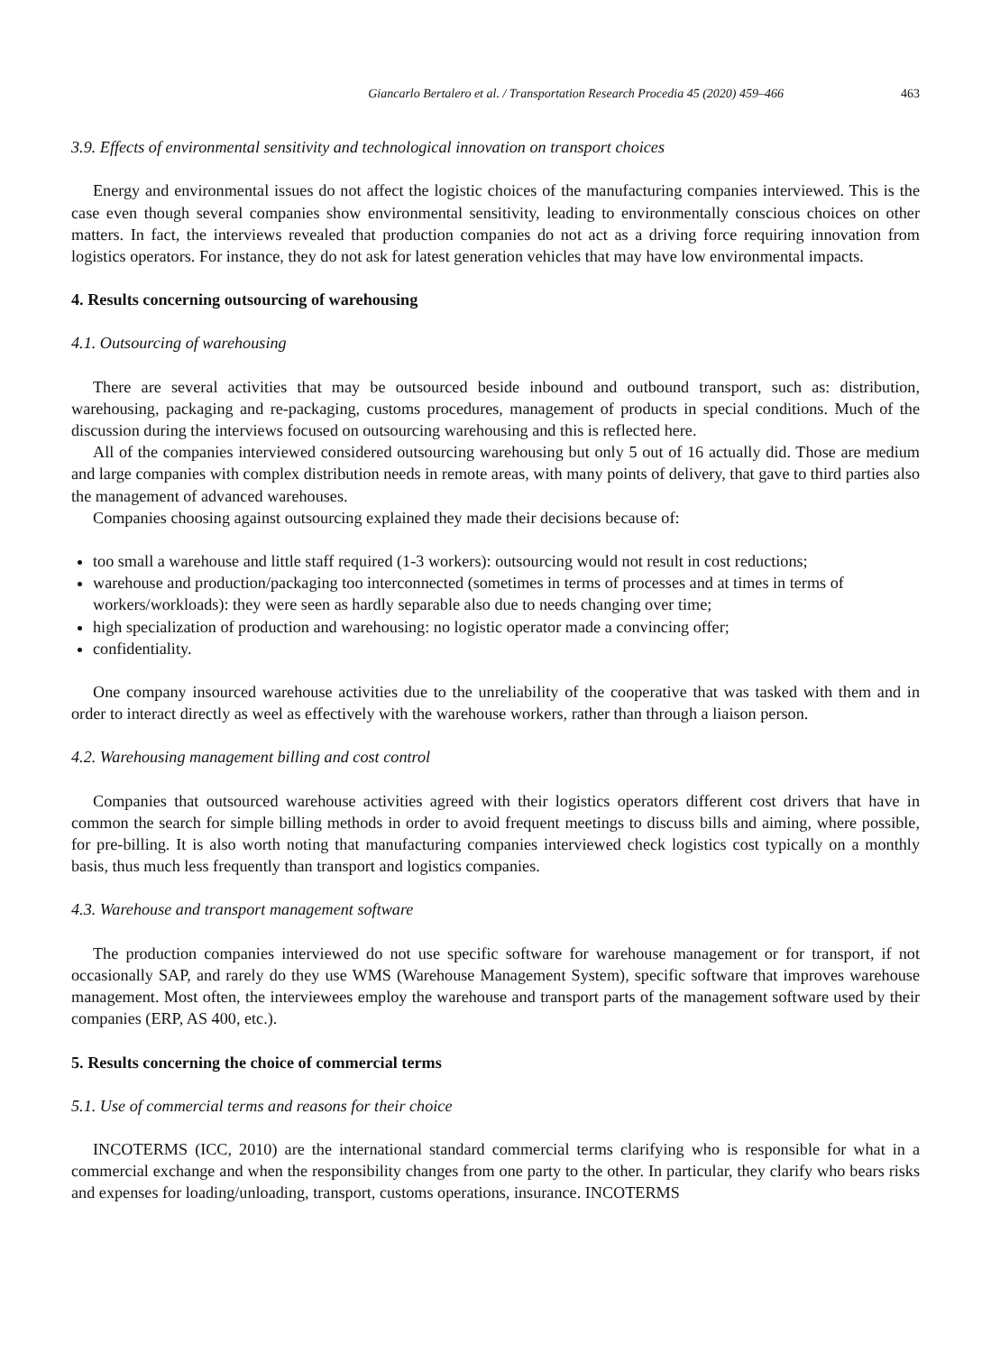Giancarlo Bertalero et al. / Transportation Research Procedia 45 (2020) 459–466 463
3.9. Effects of environmental sensitivity and technological innovation on transport choices
Energy and environmental issues do not affect the logistic choices of the manufacturing companies interviewed. This is the case even though several companies show environmental sensitivity, leading to environmentally conscious choices on other matters. In fact, the interviews revealed that production companies do not act as a driving force requiring innovation from logistics operators. For instance, they do not ask for latest generation vehicles that may have low environmental impacts.
4. Results concerning outsourcing of warehousing
4.1. Outsourcing of warehousing
There are several activities that may be outsourced beside inbound and outbound transport, such as: distribution, warehousing, packaging and re-packaging, customs procedures, management of products in special conditions. Much of the discussion during the interviews focused on outsourcing warehousing and this is reflected here.
All of the companies interviewed considered outsourcing warehousing but only 5 out of 16 actually did. Those are medium and large companies with complex distribution needs in remote areas, with many points of delivery, that gave to third parties also the management of advanced warehouses.
Companies choosing against outsourcing explained they made their decisions because of:
too small a warehouse and little staff required (1-3 workers): outsourcing would not result in cost reductions;
warehouse and production/packaging too interconnected (sometimes in terms of processes and at times in terms of workers/workloads): they were seen as hardly separable also due to needs changing over time;
high specialization of production and warehousing: no logistic operator made a convincing offer;
confidentiality.
One company insourced warehouse activities due to the unreliability of the cooperative that was tasked with them and in order to interact directly as weel as effectively with the warehouse workers, rather than through a liaison person.
4.2. Warehousing management billing and cost control
Companies that outsourced warehouse activities agreed with their logistics operators different cost drivers that have in common the search for simple billing methods in order to avoid frequent meetings to discuss bills and aiming, where possible, for pre-billing. It is also worth noting that manufacturing companies interviewed check logistics cost typically on a monthly basis, thus much less frequently than transport and logistics companies.
4.3. Warehouse and transport management software
The production companies interviewed do not use specific software for warehouse management or for transport, if not occasionally SAP, and rarely do they use WMS (Warehouse Management System), specific software that improves warehouse management. Most often, the interviewees employ the warehouse and transport parts of the management software used by their companies (ERP, AS 400, etc.).
5. Results concerning the choice of commercial terms
5.1. Use of commercial terms and reasons for their choice
INCOTERMS (ICC, 2010) are the international standard commercial terms clarifying who is responsible for what in a commercial exchange and when the responsibility changes from one party to the other. In particular, they clarify who bears risks and expenses for loading/unloading, transport, customs operations, insurance. INCOTERMS